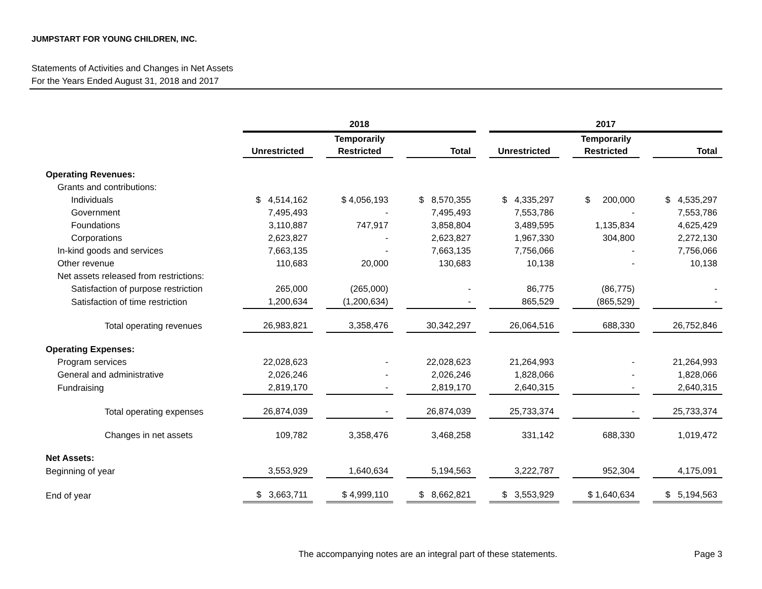JUMPSTART FOR YOUNG CHILDREN, INC.
Statements of Activities and Changes in Net Assets
For the Years Ended August 31, 2018 and 2017
| | 2018 | | | | | | 2017 | | | | |
| | Unrestricted | | Temporarily Restricted | | Total | | Unrestricted | | Temporarily Restricted | | Total |
| Operating Revenues: | | | | | | | | | | | |
| Grants and contributions: | | | | | | | | | | | |
| Individuals | $ 4,514,162 | | $ 4,056,193 | | $ 8,570,355 | | $ 4,335,297 | | $ 200,000 | | $ 4,535,297 |
| Government | 7,495,493 | | - | | 7,495,493 | | 7,553,786 | | - | | 7,553,786 |
| Foundations | 3,110,887 | | 747,917 | | 3,858,804 | | 3,489,595 | | 1,135,834 | | 4,625,429 |
| Corporations | 2,623,827 | | - | | 2,623,827 | | 1,967,330 | | 304,800 | | 2,272,130 |
| In-kind goods and services | 7,663,135 | | - | | 7,663,135 | | 7,756,066 | | - | | 7,756,066 |
| Other revenue | 110,683 | | 20,000 | | 130,683 | | 10,138 | | - | | 10,138 |
| Net assets released from restrictions: | | | | | | | | | | | |
| Satisfaction of purpose restriction | 265,000 | | (265,000) | | - | | 86,775 | | (86,775) | | - |
| Satisfaction of time restriction | 1,200,634 | | (1,200,634) | | - | | 865,529 | | (865,529) | | - |
| Total operating revenues | 26,983,821 | | 3,358,476 | | 30,342,297 | | 26,064,516 | | 688,330 | | 26,752,846 |
| Operating Expenses: | | | | | | | | | | | |
| Program services | 22,028,623 | | - | | 22,028,623 | | 21,264,993 | | - | | 21,264,993 |
| General and administrative | 2,026,246 | | - | | 2,026,246 | | 1,828,066 | | - | | 1,828,066 |
| Fundraising | 2,819,170 | | - | | 2,819,170 | | 2,640,315 | | - | | 2,640,315 |
| Total operating expenses | 26,874,039 | | - | | 26,874,039 | | 25,733,374 | | - | | 25,733,374 |
| Changes in net assets | 109,782 | | 3,358,476 | | 3,468,258 | | 331,142 | | 688,330 | | 1,019,472 |
| Net Assets: | | | | | | | | | | | |
| Beginning of year | 3,553,929 | | 1,640,634 | | 5,194,563 | | 3,222,787 | | 952,304 | | 4,175,091 |
| End of year | $ 3,663,711 | | $ 4,999,110 | | $ 8,662,821 | | $ 3,553,929 | | $ 1,640,634 | | $ 5,194,563 |
The accompanying notes are an integral part of these statements.
Page 3